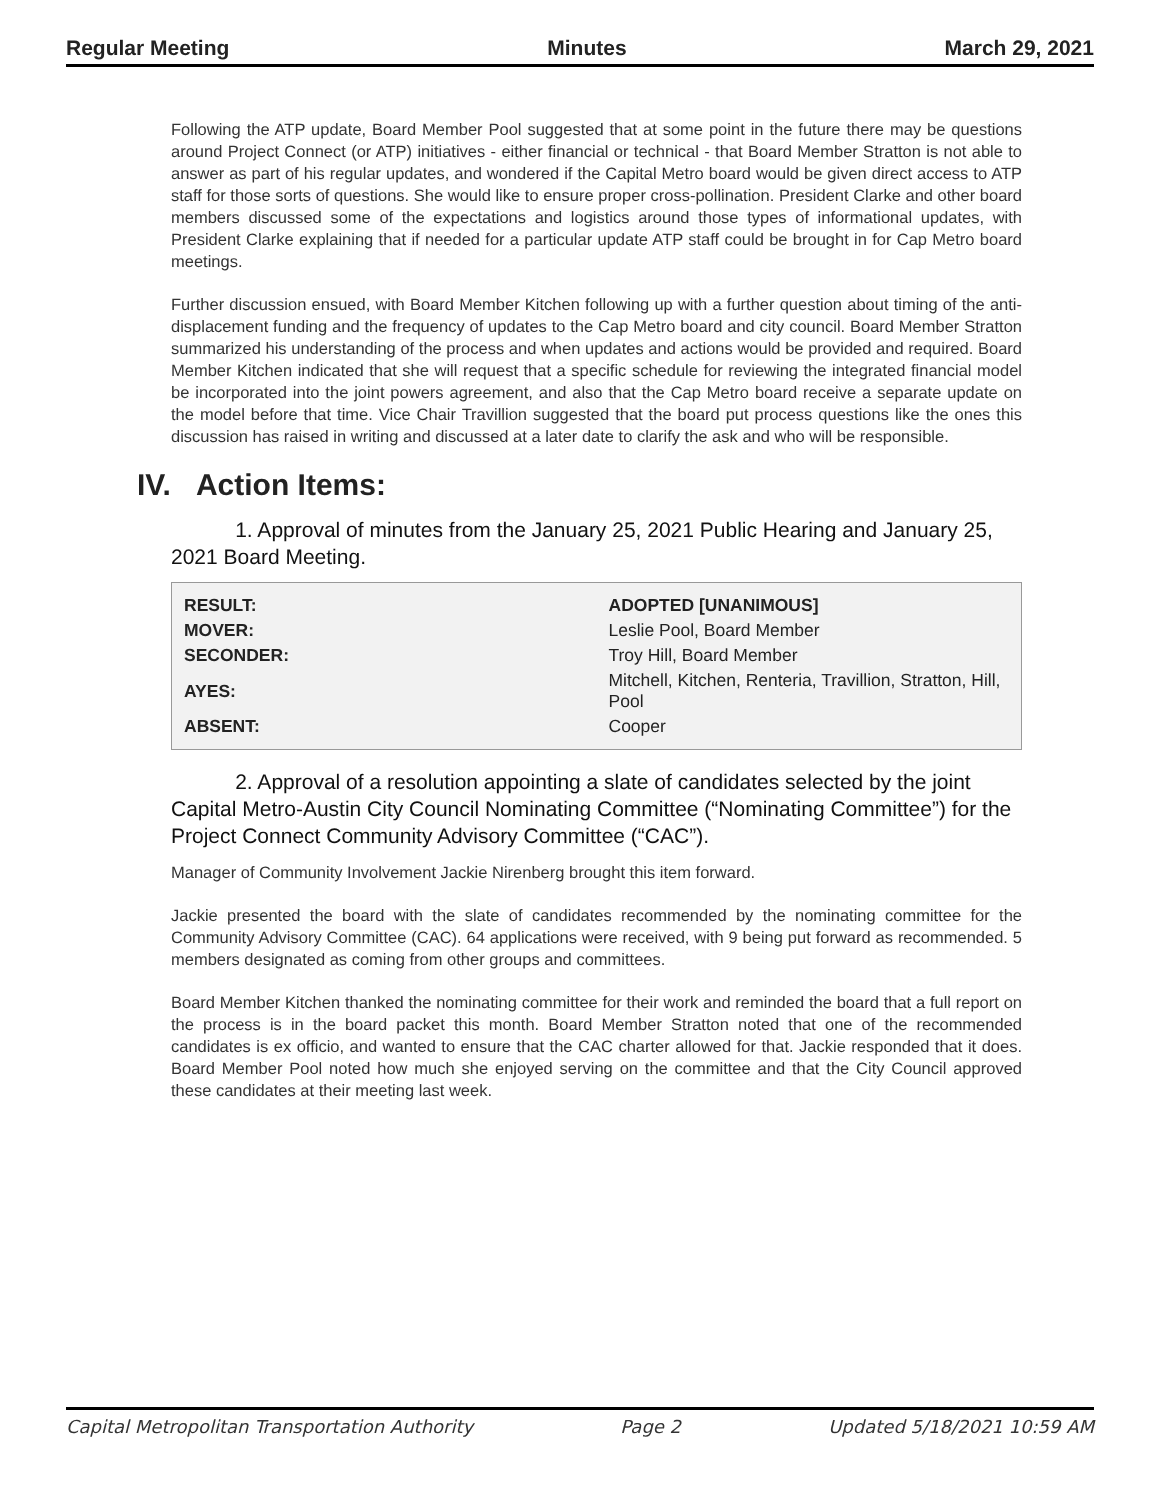Regular Meeting Minutes March 29, 2021
Following the ATP update, Board Member Pool suggested that at some point in the future there may be questions around Project Connect (or ATP) initiatives - either financial or technical - that Board Member Stratton is not able to answer as part of his regular updates, and wondered if the Capital Metro board would be given direct access to ATP staff for those sorts of questions. She would like to ensure proper cross-pollination. President Clarke and other board members discussed some of the expectations and logistics around those types of informational updates, with President Clarke explaining that if needed for a particular update ATP staff could be brought in for Cap Metro board meetings.
Further discussion ensued, with Board Member Kitchen following up with a further question about timing of the anti-displacement funding and the frequency of updates to the Cap Metro board and city council. Board Member Stratton summarized his understanding of the process and when updates and actions would be provided and required. Board Member Kitchen indicated that she will request that a specific schedule for reviewing the integrated financial model be incorporated into the joint powers agreement, and also that the Cap Metro board receive a separate update on the model before that time. Vice Chair Travillion suggested that the board put process questions like the ones this discussion has raised in writing and discussed at a later date to clarify the ask and who will be responsible.
IV. Action Items:
1. Approval of minutes from the January 25, 2021 Public Hearing and January 25, 2021 Board Meeting.
| RESULT: | ADOPTED [UNANIMOUS] |
| --- | --- |
| MOVER: | Leslie Pool, Board Member |
| SECONDER: | Troy Hill, Board Member |
| AYES: | Mitchell, Kitchen, Renteria, Travillion, Stratton, Hill, Pool |
| ABSENT: | Cooper |
2. Approval of a resolution appointing a slate of candidates selected by the joint Capital Metro-Austin City Council Nominating Committee (“Nominating Committee”) for the Project Connect Community Advisory Committee (“CAC”).
Manager of Community Involvement Jackie Nirenberg brought this item forward.
Jackie presented the board with the slate of candidates recommended by the nominating committee for the Community Advisory Committee (CAC). 64 applications were received, with 9 being put forward as recommended. 5 members designated as coming from other groups and committees.
Board Member Kitchen thanked the nominating committee for their work and reminded the board that a full report on the process is in the board packet this month. Board Member Stratton noted that one of the recommended candidates is ex officio, and wanted to ensure that the CAC charter allowed for that. Jackie responded that it does. Board Member Pool noted how much she enjoyed serving on the committee and that the City Council approved these candidates at their meeting last week.
Capital Metropolitan Transportation Authority Page 2 Updated 5/18/2021 10:59 AM